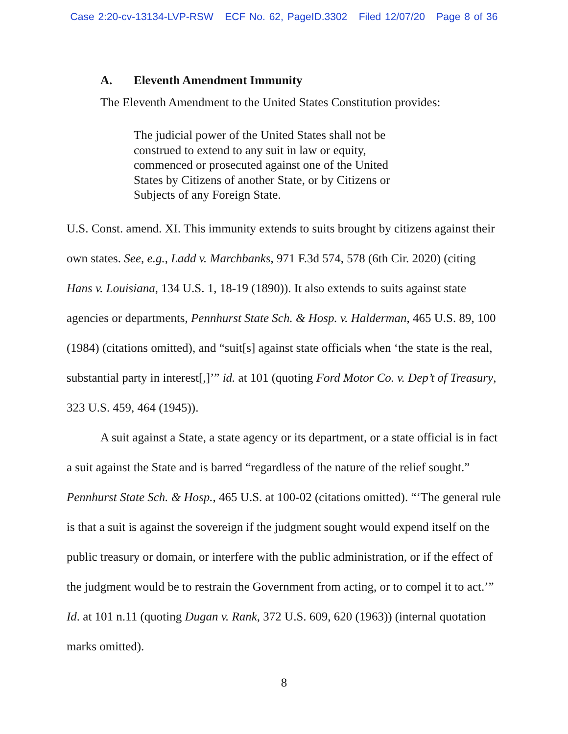Case 2:20-cv-13134-LVP-RSW ECF No. 62, PageID.3302 Filed 12/07/20 Page 8 of 36
A. Eleventh Amendment Immunity
The Eleventh Amendment to the United States Constitution provides:
The judicial power of the United States shall not be construed to extend to any suit in law or equity, commenced or prosecuted against one of the United States by Citizens of another State, or by Citizens or Subjects of any Foreign State.
U.S. Const. amend. XI. This immunity extends to suits brought by citizens against their own states. See, e.g., Ladd v. Marchbanks, 971 F.3d 574, 578 (6th Cir. 2020) (citing Hans v. Louisiana, 134 U.S. 1, 18-19 (1890)). It also extends to suits against state agencies or departments, Pennhurst State Sch. & Hosp. v. Halderman, 465 U.S. 89, 100 (1984) (citations omitted), and “suit[s] against state officials when ‘the state is the real, substantial party in interest[,]’” id. at 101 (quoting Ford Motor Co. v. Dep’t of Treasury, 323 U.S. 459, 464 (1945)).
A suit against a State, a state agency or its department, or a state official is in fact a suit against the State and is barred “regardless of the nature of the relief sought.” Pennhurst State Sch. & Hosp., 465 U.S. at 100-02 (citations omitted). “‘The general rule is that a suit is against the sovereign if the judgment sought would expend itself on the public treasury or domain, or interfere with the public administration, or if the effect of the judgment would be to restrain the Government from acting, or to compel it to act.’” Id. at 101 n.11 (quoting Dugan v. Rank, 372 U.S. 609, 620 (1963)) (internal quotation marks omitted).
8